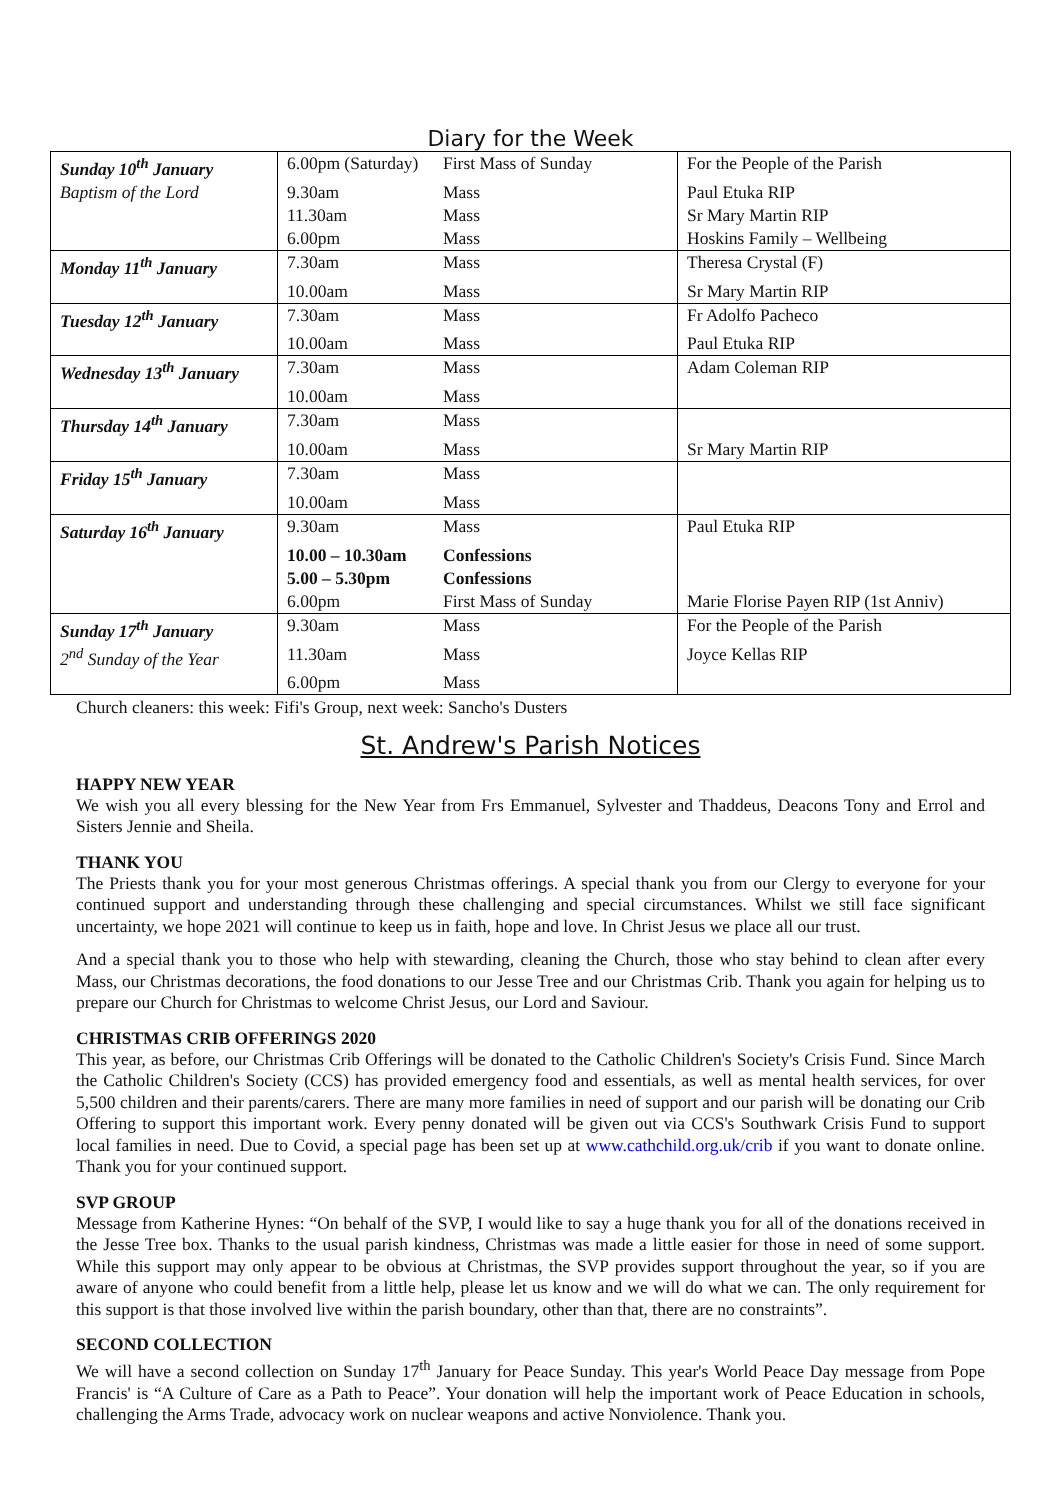Diary for the Week
| Sunday 10<sup>th</sup> January | 6.00pm (Saturday) | First Mass of Sunday | For the People of the Parish |
| Baptism of the Lord | 9.30am | Mass | Paul Etuka RIP |
| | 11.30am | Mass | Sr Mary Martin RIP |
| | 6.00pm | Mass | Hoskins Family – Wellbeing |
| Monday 11<sup>th</sup> January | 7.30am | Mass | Theresa Crystal (F) |
| | 10.00am | Mass | Sr Mary Martin RIP |
| Tuesday 12<sup>th</sup> January | 7.30am | Mass | Fr Adolfo Pacheco |
| | 10.00am | Mass | Paul Etuka RIP |
| Wednesday 13<sup>th</sup> January | 7.30am | Mass | Adam Coleman RIP |
| | 10.00am | Mass | |
| Thursday 14<sup>th</sup> January | 7.30am | Mass | |
| | 10.00am | Mass | Sr Mary Martin RIP |
| Friday 15<sup>th</sup> January | 7.30am | Mass | |
| | 10.00am | Mass | |
| Saturday 16<sup>th</sup> January | 9.30am | Mass | Paul Etuka RIP |
| | 10.00 – 10.30am | Confessions | |
| | 5.00 – 5.30pm | Confessions | |
| | 6.00pm | First Mass of Sunday | Marie Florise Payen RIP (1st Anniv) |
| Sunday 17<sup>th</sup> January | 9.30am | Mass | For the People of the Parish |
| 2<sup>nd</sup> Sunday of the Year | 11.30am | Mass | Joyce Kellas RIP |
| | 6.00pm | Mass | |
Church cleaners: this week: Fifi's Group, next week: Sancho's Dusters
St. Andrew's Parish Notices
HAPPY NEW YEAR
We wish you all every blessing for the New Year from Frs Emmanuel, Sylvester and Thaddeus, Deacons Tony and Errol and Sisters Jennie and Sheila.
THANK YOU
The Priests thank you for your most generous Christmas offerings. A special thank you from our Clergy to everyone for your continued support and understanding through these challenging and special circumstances. Whilst we still face significant uncertainty, we hope 2021 will continue to keep us in faith, hope and love. In Christ Jesus we place all our trust.
And a special thank you to those who help with stewarding, cleaning the Church, those who stay behind to clean after every Mass, our Christmas decorations, the food donations to our Jesse Tree and our Christmas Crib. Thank you again for helping us to prepare our Church for Christmas to welcome Christ Jesus, our Lord and Saviour.
CHRISTMAS CRIB OFFERINGS 2020
This year, as before, our Christmas Crib Offerings will be donated to the Catholic Children's Society's Crisis Fund. Since March the Catholic Children's Society (CCS) has provided emergency food and essentials, as well as mental health services, for over 5,500 children and their parents/carers. There are many more families in need of support and our parish will be donating our Crib Offering to support this important work. Every penny donated will be given out via CCS's Southwark Crisis Fund to support local families in need. Due to Covid, a special page has been set up at www.cathchild.org.uk/crib if you want to donate online. Thank you for your continued support.
SVP GROUP
Message from Katherine Hynes: “On behalf of the SVP, I would like to say a huge thank you for all of the donations received in the Jesse Tree box. Thanks to the usual parish kindness, Christmas was made a little easier for those in need of some support. While this support may only appear to be obvious at Christmas, the SVP provides support throughout the year, so if you are aware of anyone who could benefit from a little help, please let us know and we will do what we can. The only requirement for this support is that those involved live within the parish boundary, other than that, there are no constraints”.
SECOND COLLECTION
We will have a second collection on Sunday 17<sup>th</sup> January for Peace Sunday. This year's World Peace Day message from Pope Francis' is “A Culture of Care as a Path to Peace”. Your donation will help the important work of Peace Education in schools, challenging the Arms Trade, advocacy work on nuclear weapons and active Nonviolence. Thank you.